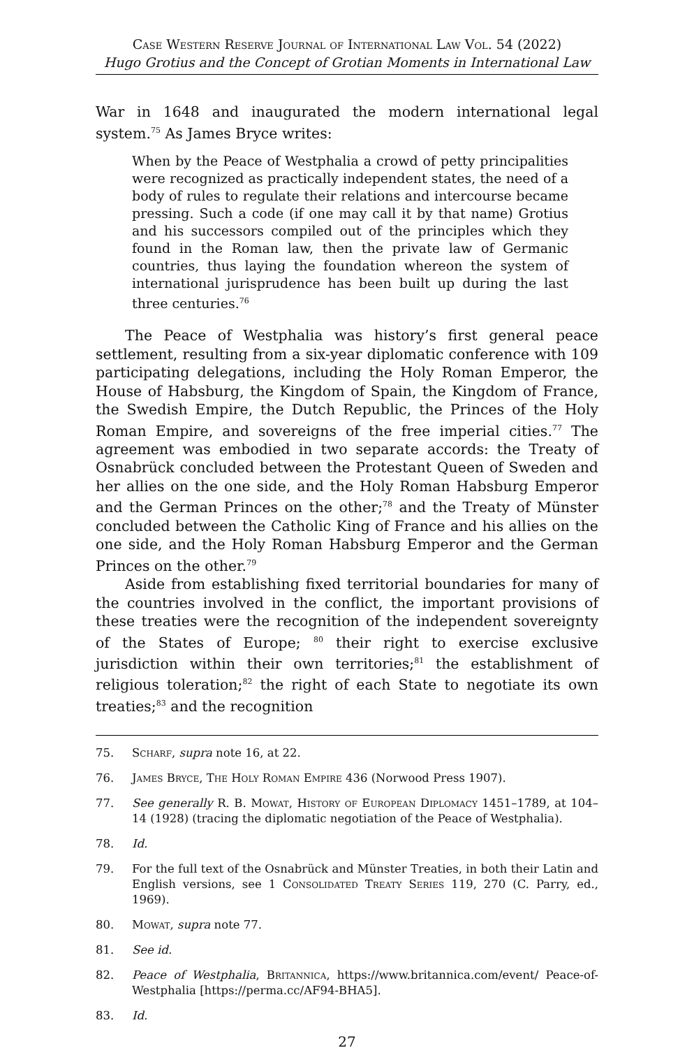Case Western Reserve Journal of International Law Vol. 54 (2022)
Hugo Grotius and the Concept of Grotian Moments in International Law
War in 1648 and inaugurated the modern international legal system.<sup>75</sup> As James Bryce writes:
When by the Peace of Westphalia a crowd of petty principalities were recognized as practically independent states, the need of a body of rules to regulate their relations and intercourse became pressing. Such a code (if one may call it by that name) Grotius and his successors compiled out of the principles which they found in the Roman law, then the private law of Germanic countries, thus laying the foundation whereon the system of international jurisprudence has been built up during the last three centuries.<sup>76</sup>
The Peace of Westphalia was history’s first general peace settlement, resulting from a six-year diplomatic conference with 109 participating delegations, including the Holy Roman Emperor, the House of Habsburg, the Kingdom of Spain, the Kingdom of France, the Swedish Empire, the Dutch Republic, the Princes of the Holy Roman Empire, and sovereigns of the free imperial cities.<sup>77</sup> The agreement was embodied in two separate accords: the Treaty of Osnabrück concluded between the Protestant Queen of Sweden and her allies on the one side, and the Holy Roman Habsburg Emperor and the German Princes on the other;<sup>78</sup> and the Treaty of Münster concluded between the Catholic King of France and his allies on the one side, and the Holy Roman Habsburg Emperor and the German Princes on the other.<sup>79</sup>
Aside from establishing fixed territorial boundaries for many of the countries involved in the conflict, the important provisions of these treaties were the recognition of the independent sovereignty of the States of Europe; <sup>80</sup> their right to exercise exclusive jurisdiction within their own territories;<sup>81</sup> the establishment of religious toleration;<sup>82</sup> the right of each State to negotiate its own treaties;<sup>83</sup> and the recognition
75. Scharf, supra note 16, at 22.
76. James Bryce, The Holy Roman Empire 436 (Norwood Press 1907).
77. See generally R. B. Mowat, History of European Diplomacy 1451–1789, at 104–14 (1928) (tracing the diplomatic negotiation of the Peace of Westphalia).
78. Id.
79. For the full text of the Osnabrück and Münster Treaties, in both their Latin and English versions, see 1 Consolidated Treaty Series 119, 270 (C. Parry, ed., 1969).
80. Mowat, supra note 77.
81. See id.
82. Peace of Westphalia, Britannica, https://www.britannica.com/event/ Peace-of-Westphalia [https://perma.cc/AF94-BHA5].
83. Id.
27